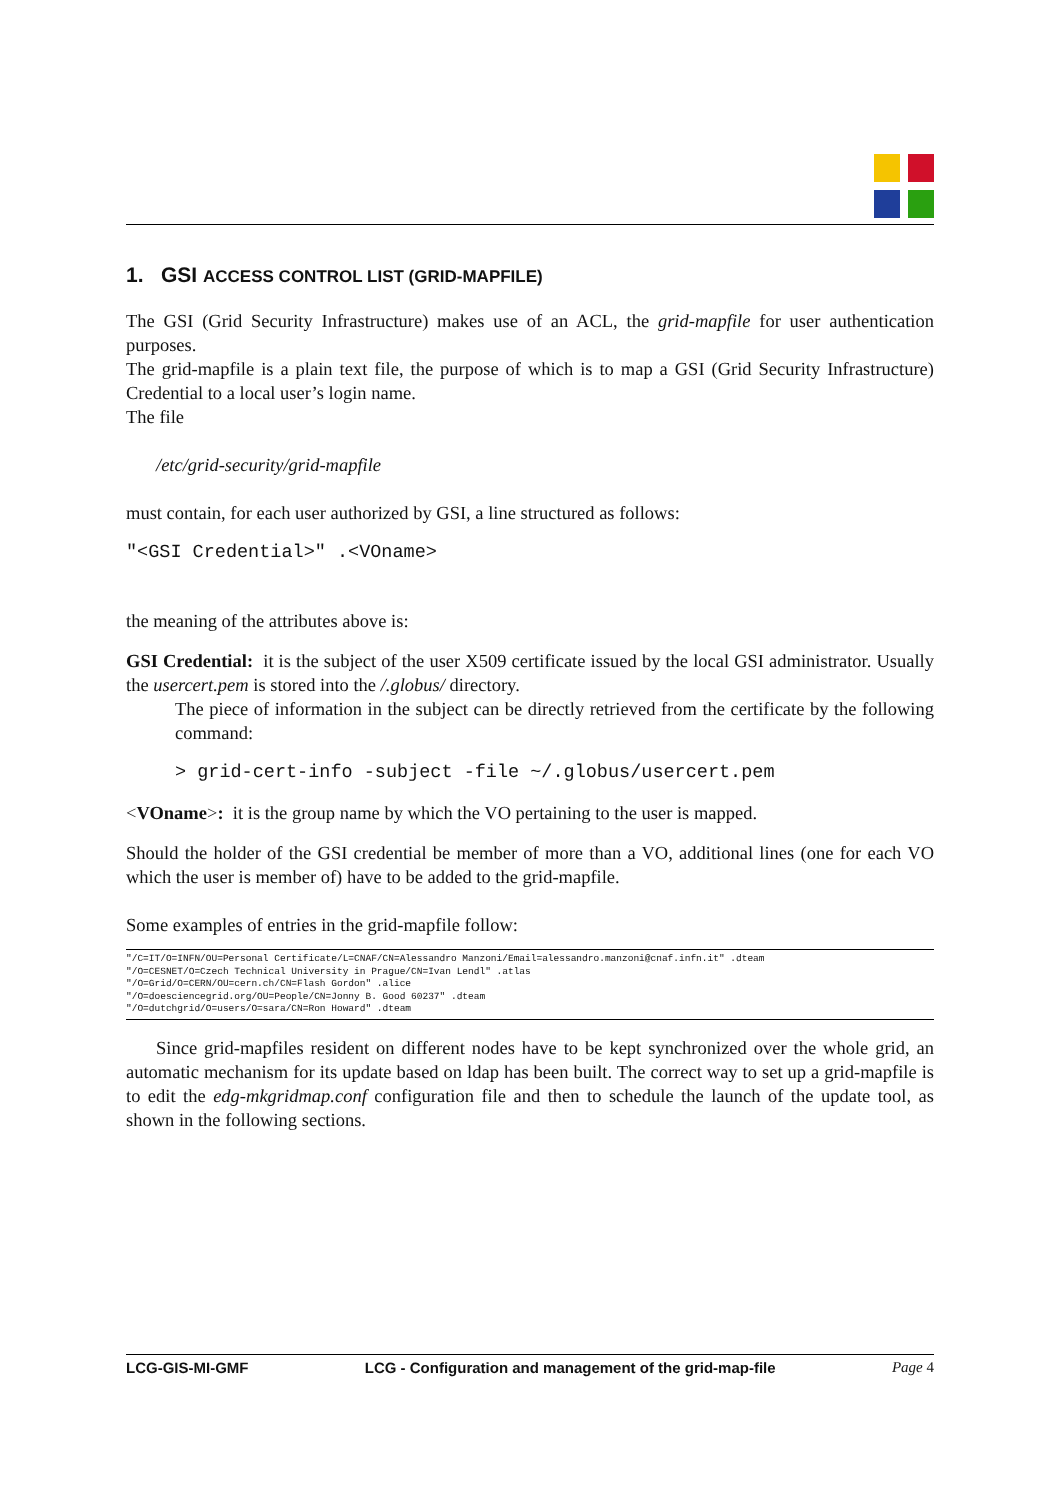1. GSI ACCESS CONTROL LIST (GRID-MAPFILE)
The GSI (Grid Security Infrastructure) makes use of an ACL, the grid-mapfile for user authentication purposes.
The grid-mapfile is a plain text file, the purpose of which is to map a GSI (Grid Security Infrastructure) Credential to a local user’s login name.
The file
/etc/grid-security/grid-mapfile
must contain, for each user authorized by GSI, a line structured as follows:
"<GSI Credential>" .<VOname>
the meaning of the attributes above is:
GSI Credential: it is the subject of the user X509 certificate issued by the local GSI administrator. Usually the usercert.pem is stored into the /.globus/ directory.
The piece of information in the subject can be directly retrieved from the certificate by the following command:
> grid-cert-info -subject -file ~/.globus/usercert.pem
<VOname>: it is the group name by which the VO pertaining to the user is mapped.
Should the holder of the GSI credential be member of more than a VO, additional lines (one for each VO which the user is member of) have to be added to the grid-mapfile.
Some examples of entries in the grid-mapfile follow:
"/C=IT/O=INFN/OU=Personal Certificate/L=CNAF/CN=Alessandro Manzoni/Email=alessandro.manzoni@cnaf.infn.it" .dteam
"/O=CESNET/O=Czech Technical University in Prague/CN=Ivan Lendl" .atlas
"/O=Grid/O=CERN/OU=cern.ch/CN=Flash Gordon" .alice
"/O=doesciencegrid.org/OU=People/CN=Jonny B. Good 60237" .dteam
"/O=dutchgrid/O=users/O=sara/CN=Ron Howard" .dteam
Since grid-mapfiles resident on different nodes have to be kept synchronized over the whole grid, an automatic mechanism for its update based on ldap has been built. The correct way to set up a grid-mapfile is to edit the edg-mkgridmap.conf configuration file and then to schedule the launch of the update tool, as shown in the following sections.
LCG-GIS-MI-GMF LCG - Configuration and management of the grid-map-file Page 4